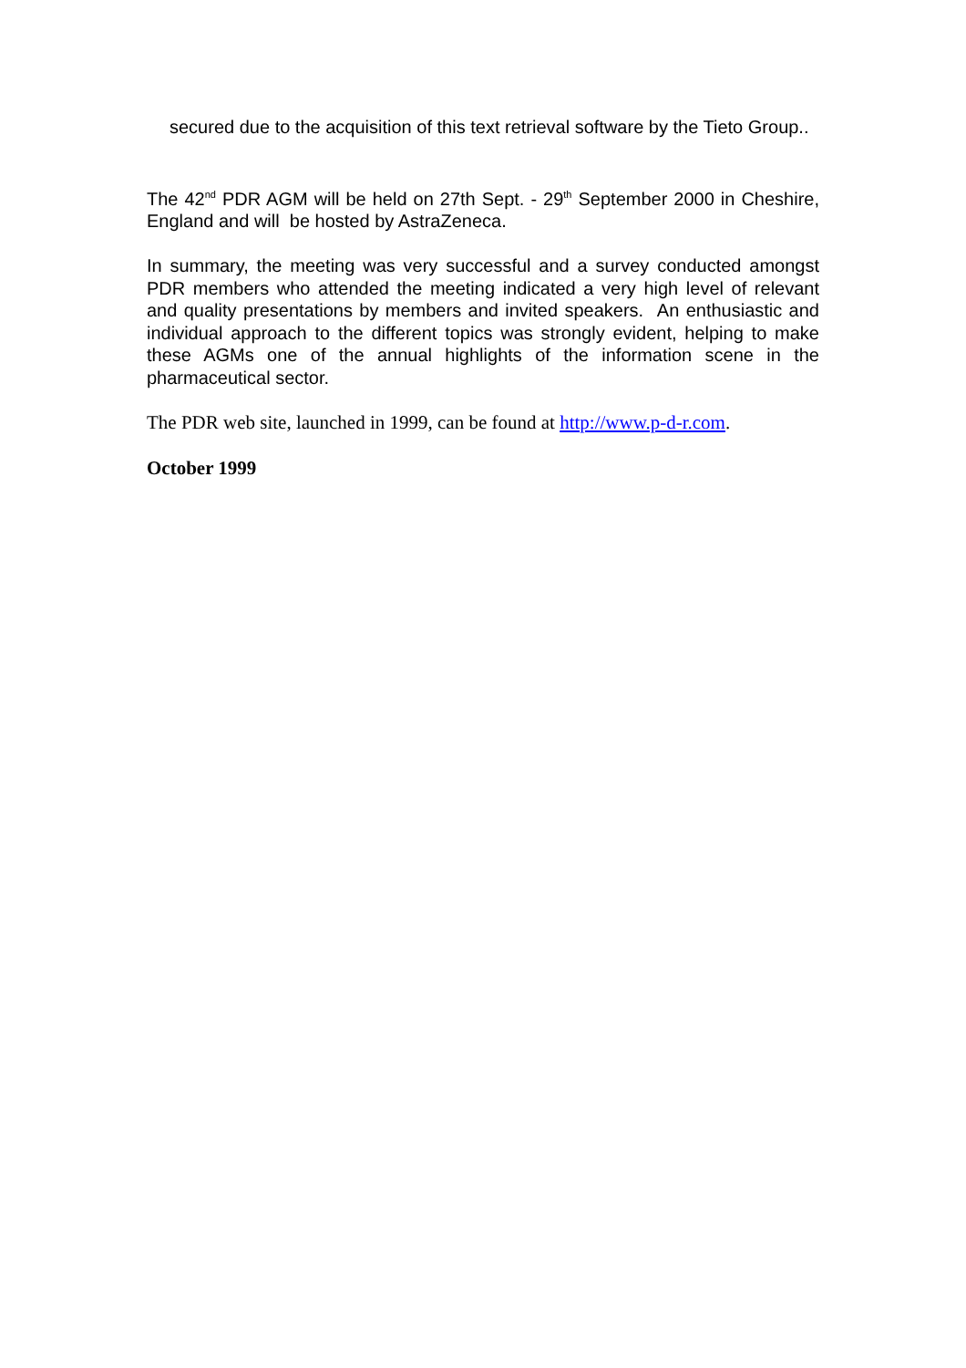secured due to the acquisition of this text retrieval software by the Tieto Group..
The 42<sup>nd</sup> PDR AGM will be held on 27th Sept. - 29<sup>th</sup> September 2000 in Cheshire, England and will be hosted by AstraZeneca.
In summary, the meeting was very successful and a survey conducted amongst PDR members who attended the meeting indicated a very high level of relevant and quality presentations by members and invited speakers. An enthusiastic and individual approach to the different topics was strongly evident, helping to make these AGMs one of the annual highlights of the information scene in the pharmaceutical sector.
The PDR web site, launched in 1999, can be found at http://www.p-d-r.com.
October 1999